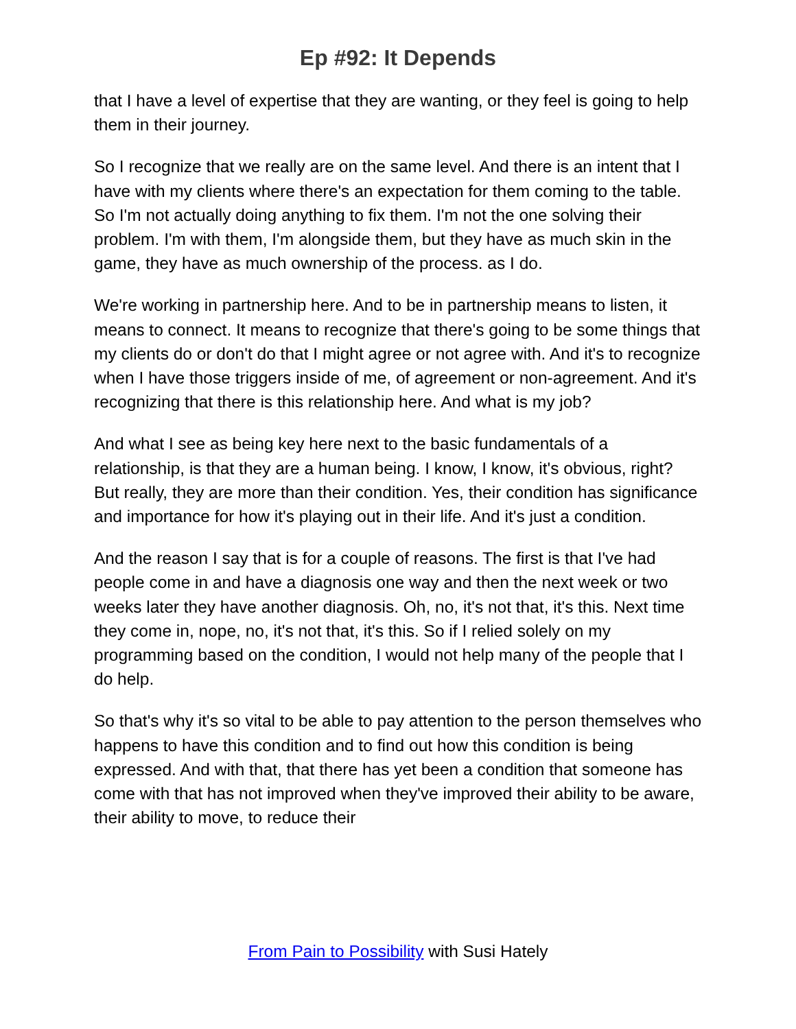Ep #92: It Depends
that I have a level of expertise that they are wanting, or they feel is going to help them in their journey.
So I recognize that we really are on the same level. And there is an intent that I have with my clients where there's an expectation for them coming to the table. So I'm not actually doing anything to fix them. I'm not the one solving their problem. I'm with them, I'm alongside them, but they have as much skin in the game, they have as much ownership of the process. as I do.
We're working in partnership here. And to be in partnership means to listen, it means to connect. It means to recognize that there's going to be some things that my clients do or don't do that I might agree or not agree with. And it's to recognize when I have those triggers inside of me, of agreement or non-agreement. And it's recognizing that there is this relationship here. And what is my job?
And what I see as being key here next to the basic fundamentals of a relationship, is that they are a human being. I know, I know, it's obvious, right? But really, they are more than their condition. Yes, their condition has significance and importance for how it's playing out in their life. And it's just a condition.
And the reason I say that is for a couple of reasons. The first is that I've had people come in and have a diagnosis one way and then the next week or two weeks later they have another diagnosis. Oh, no, it's not that, it's this. Next time they come in, nope, no, it's not that, it's this. So if I relied solely on my programming based on the condition, I would not help many of the people that I do help.
So that's why it's so vital to be able to pay attention to the person themselves who happens to have this condition and to find out how this condition is being expressed. And with that, that there has yet been a condition that someone has come with that has not improved when they've improved their ability to be aware, their ability to move, to reduce their
From Pain to Possibility with Susi Hately